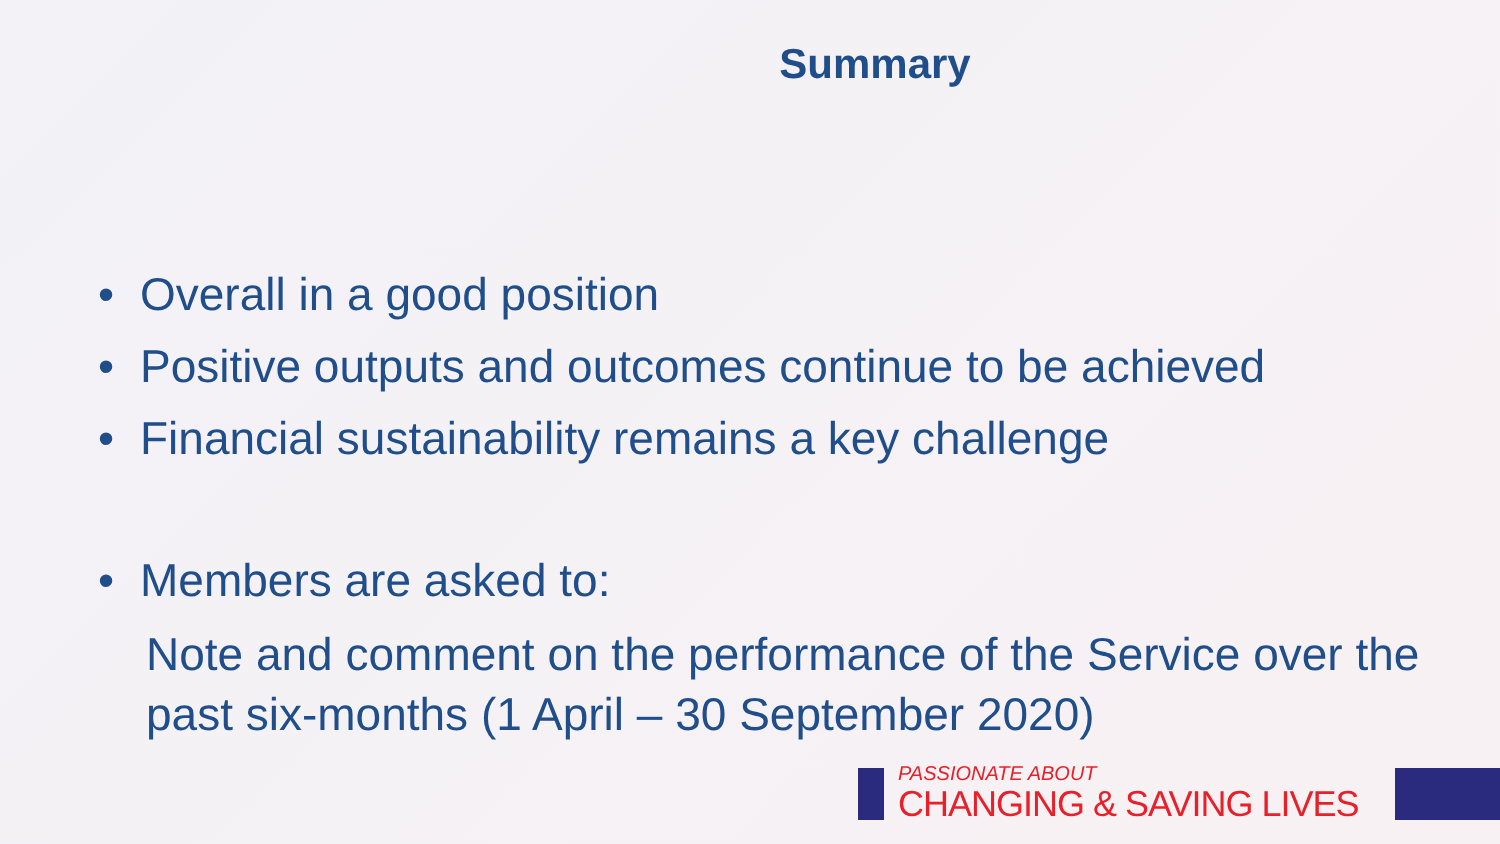Summary
• Overall in a good position
• Positive outputs and outcomes continue to be achieved
• Financial sustainability remains a key challenge
• Members are asked to:
Note and comment on the performance of the Service over the past six-months (1 April – 30 September 2020)
PASSIONATE ABOUT
CHANGING & SAVING LIVES